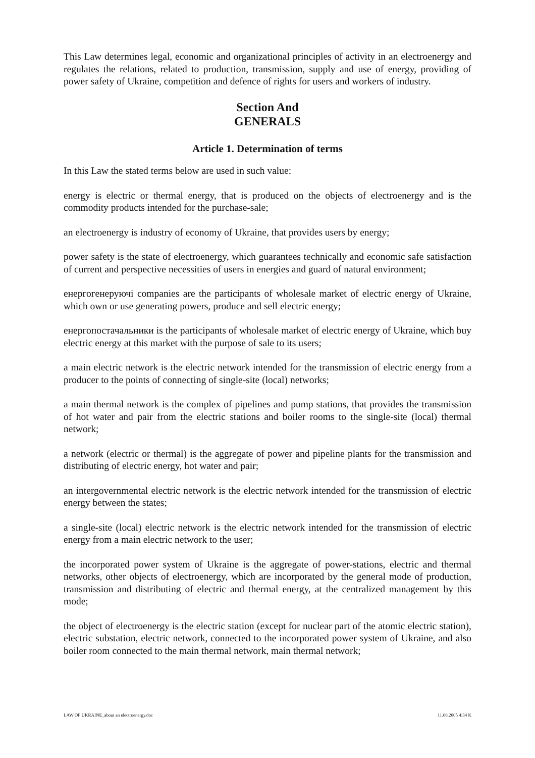This Law determines legal, economic and organizational principles of activity in an electroenergy and regulates the relations, related to production, transmission, supply and use of energy, providing of power safety of Ukraine, competition and defence of rights for users and workers of industry.
Section And
GENERALS
Article 1. Determination of terms
In this Law the stated terms below are used in such value:
energy is electric or thermal energy, that is produced on the objects of electroenergy and is the commodity products intended for the purchase-sale;
an electroenergy is industry of economy of Ukraine, that provides users by energy;
power safety is the state of electroenergy, which guarantees technically and economic safe satisfaction of current and perspective necessities of users in energies and guard of natural environment;
енергогенеруючі companies are the participants of wholesale market of electric energy of Ukraine, which own or use generating powers, produce and sell electric energy;
енергопостачальники is the participants of wholesale market of electric energy of Ukraine, which buy electric energy at this market with the purpose of sale to its users;
a main electric network is the electric network intended for the transmission of electric energy from a producer to the points of connecting of single-site (local) networks;
a main thermal network is the complex of pipelines and pump stations, that provides the transmission of hot water and pair from the electric stations and boiler rooms to the single-site (local) thermal network;
a network (electric or thermal) is the aggregate of power and pipeline plants for the transmission and distributing of electric energy, hot water and pair;
an intergovernmental electric network is the electric network intended for the transmission of electric energy between the states;
a single-site (local) electric network is the electric network intended for the transmission of electric energy from a main electric network to the user;
the incorporated power system of Ukraine is the aggregate of power-stations, electric and thermal networks, other objects of electroenergy, which are incorporated by the general mode of production, transmission and distributing of electric and thermal energy, at the centralized management by this mode;
the object of electroenergy is the electric station (except for nuclear part of the atomic electric station), electric substation, electric network, connected to the incorporated power system of Ukraine, and also boiler room connected to the main thermal network, main thermal network;
LAW OF UKRAINE_about an electroenergy.doc 11.08.2005 4:34 K